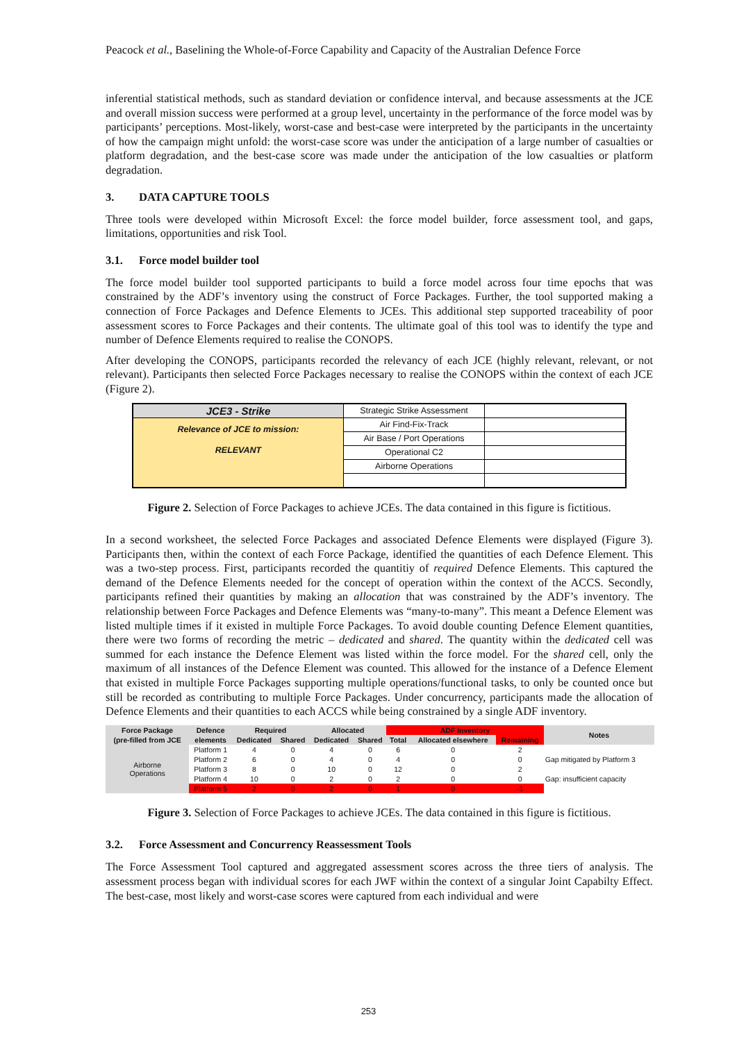Peacock et al., Baselining the Whole-of-Force Capability and Capacity of the Australian Defence Force
inferential statistical methods, such as standard deviation or confidence interval, and because assessments at the JCE and overall mission success were performed at a group level, uncertainty in the performance of the force model was by participants’ perceptions. Most-likely, worst-case and best-case were interpreted by the participants in the uncertainty of how the campaign might unfold: the worst-case score was under the anticipation of a large number of casualties or platform degradation, and the best-case score was made under the anticipation of the low casualties or platform degradation.
3. DATA CAPTURE TOOLS
Three tools were developed within Microsoft Excel: the force model builder, force assessment tool, and gaps, limitations, opportunities and risk Tool.
3.1. Force model builder tool
The force model builder tool supported participants to build a force model across four time epochs that was constrained by the ADF’s inventory using the construct of Force Packages. Further, the tool supported making a connection of Force Packages and Defence Elements to JCEs. This additional step supported traceability of poor assessment scores to Force Packages and their contents. The ultimate goal of this tool was to identify the type and number of Defence Elements required to realise the CONOPS.
After developing the CONOPS, participants recorded the relevancy of each JCE (highly relevant, relevant, or not relevant). Participants then selected Force Packages necessary to realise the CONOPS within the context of each JCE (Figure 2).
| JCE3 - Strike | Strategic Strike Assessment | |
| Relevance of JCE to mission: RELEVANT | Air Find-Fix-Track | |
| | Air Base / Port Operations | |
| | Operational C2 | |
| | Airborne Operations | |
Figure 2. Selection of Force Packages to achieve JCEs. The data contained in this figure is fictitious.
In a second worksheet, the selected Force Packages and associated Defence Elements were displayed (Figure 3). Participants then, within the context of each Force Package, identified the quantities of each Defence Element. This was a two-step process. First, participants recorded the quantitiy of required Defence Elements. This captured the demand of the Defence Elements needed for the concept of operation within the context of the ACCS. Secondly, participants refined their quantities by making an allocation that was constrained by the ADF’s inventory. The relationship between Force Packages and Defence Elements was “many-to-many”. This meant a Defence Element was listed multiple times if it existed in multiple Force Packages. To avoid double counting Defence Element quantities, there were two forms of recording the metric – dedicated and shared. The quantity within the dedicated cell was summed for each instance the Defence Element was listed within the force model. For the shared cell, only the maximum of all instances of the Defence Element was counted. This allowed for the instance of a Defence Element that existed in multiple Force Packages supporting multiple operations/functional tasks, to only be counted once but still be recorded as contributing to multiple Force Packages. Under concurrency, participants made the allocation of Defence Elements and their quantities to each ACCS while being constrained by a single ADF inventory.
| Force Package | Defence | Required | | Allocated | | ADF inventory | | | Notes |
| --- | --- | --- | --- | --- | --- | --- | --- | --- | --- |
| (pre-filled from JCE | elements | Dedicated | Shared | Dedicated | Shared | Total | Allocated elsewhere | Remaining | |
| Airborne Operations | Platform 1 | 4 | 0 | 4 | 0 | 6 | 0 | 2 | |
| | Platform 2 | 6 | 0 | 4 | 0 | 4 | 0 | 0 | Gap mitigated by Platform 3 |
| | Platform 3 | 8 | 0 | 10 | 0 | 12 | 0 | 2 | |
| | Platform 4 | 10 | 0 | 2 | 0 | 2 | 0 | 0 | Gap: insufficient capacity |
| | Platform 5 | 2 | 0 | 2 | 0 | 1 | 0 | -1 | |
Figure 3. Selection of Force Packages to achieve JCEs. The data contained in this figure is fictitious.
3.2. Force Assessment and Concurrency Reassessment Tools
The Force Assessment Tool captured and aggregated assessment scores across the three tiers of analysis. The assessment process began with individual scores for each JWF within the context of a singular Joint Capabilty Effect. The best-case, most likely and worst-case scores were captured from each individual and were
253